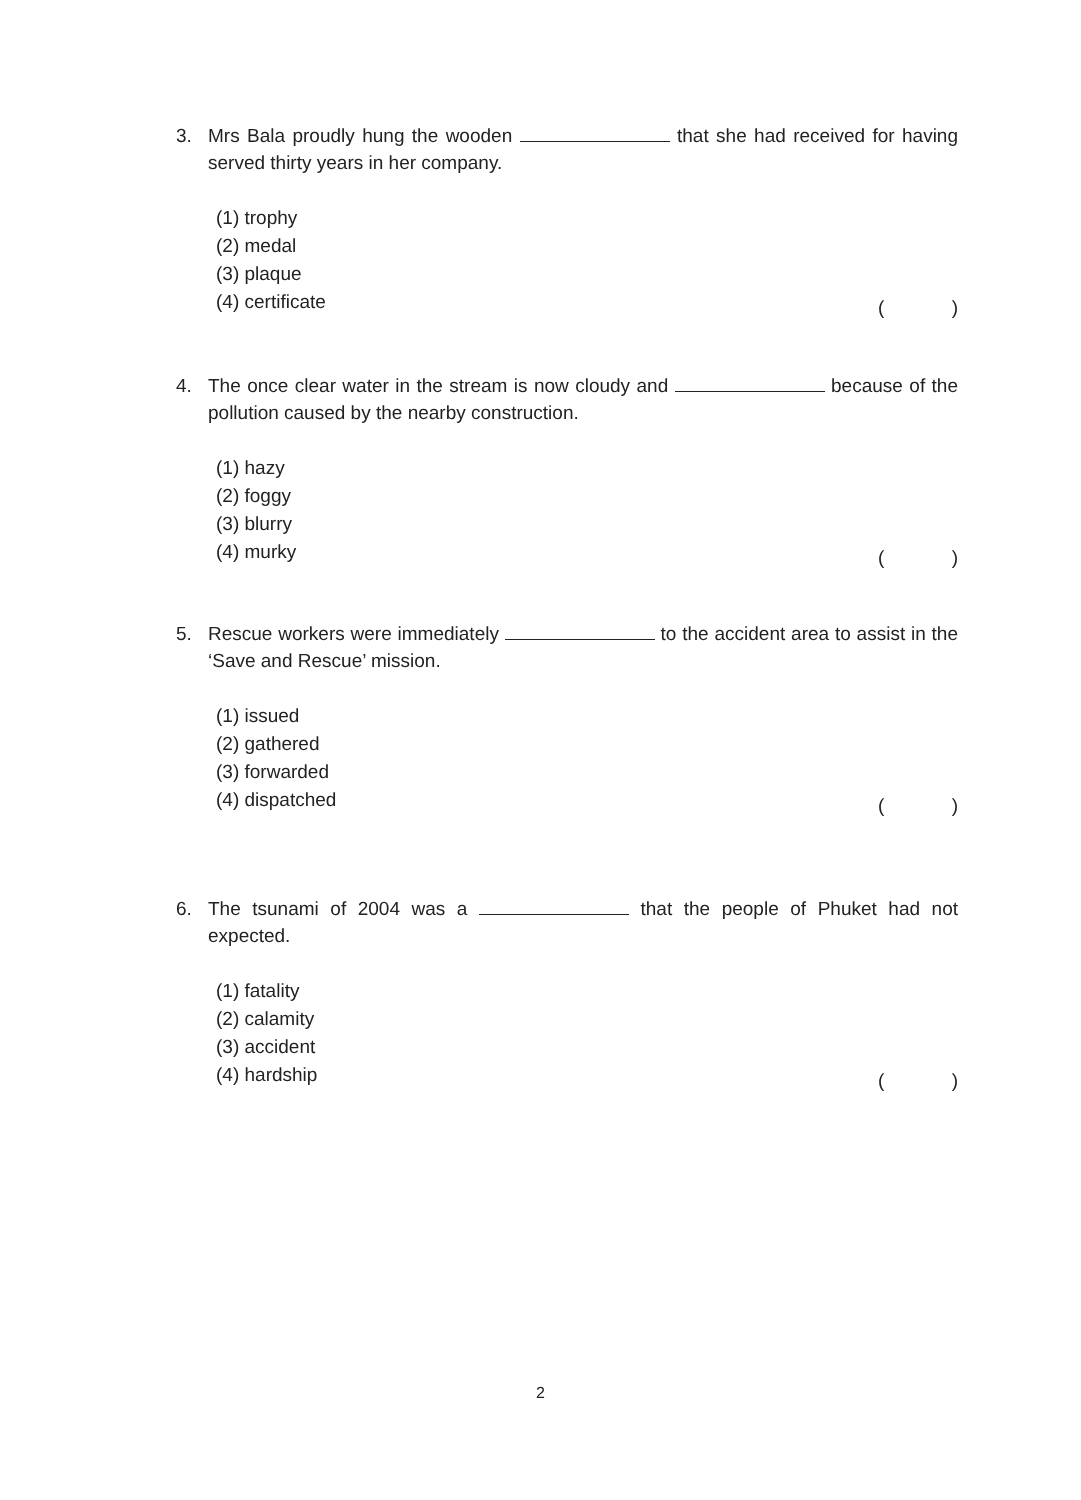3. Mrs Bala proudly hung the wooden that she had received for having served thirty years in her company.
(1) trophy
(2) medal
(3) plaque
(4) certificate
()
4. The once clear water in the stream is now cloudy and because of the pollution caused by the nearby construction.
(1) hazy
(2) foggy
(3) blurry
(4) murky
()
5. Rescue workers were immediately to the accident area to assist in the ‘Save and Rescue’ mission.
(1) issued
(2) gathered
(3) forwarded
(4) dispatched
()
6. The tsunami of 2004 was a that the people of Phuket had not expected.
(1) fatality
(2) calamity
(3) accident
(4) hardship
()
2